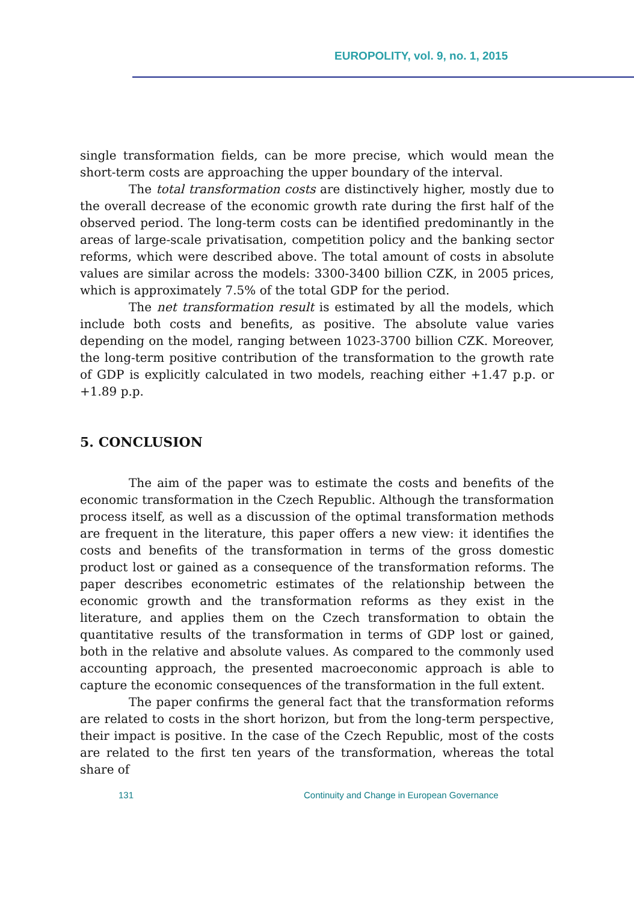EUROPOLITY, vol. 9, no. 1, 2015
single transformation fields, can be more precise, which would mean the short-term costs are approaching the upper boundary of the interval.
The total transformation costs are distinctively higher, mostly due to the overall decrease of the economic growth rate during the first half of the observed period. The long-term costs can be identified predominantly in the areas of large-scale privatisation, competition policy and the banking sector reforms, which were described above. The total amount of costs in absolute values are similar across the models: 3300-3400 billion CZK, in 2005 prices, which is approximately 7.5% of the total GDP for the period.
The net transformation result is estimated by all the models, which include both costs and benefits, as positive. The absolute value varies depending on the model, ranging between 1023-3700 billion CZK. Moreover, the long-term positive contribution of the transformation to the growth rate of GDP is explicitly calculated in two models, reaching either +1.47 p.p. or +1.89 p.p.
5. CONCLUSION
The aim of the paper was to estimate the costs and benefits of the economic transformation in the Czech Republic. Although the transformation process itself, as well as a discussion of the optimal transformation methods are frequent in the literature, this paper offers a new view: it identifies the costs and benefits of the transformation in terms of the gross domestic product lost or gained as a consequence of the transformation reforms. The paper describes econometric estimates of the relationship between the economic growth and the transformation reforms as they exist in the literature, and applies them on the Czech transformation to obtain the quantitative results of the transformation in terms of GDP lost or gained, both in the relative and absolute values. As compared to the commonly used accounting approach, the presented macroeconomic approach is able to capture the economic consequences of the transformation in the full extent.
The paper confirms the general fact that the transformation reforms are related to costs in the short horizon, but from the long-term perspective, their impact is positive. In the case of the Czech Republic, most of the costs are related to the first ten years of the transformation, whereas the total share of
131 Continuity and Change in European Governance